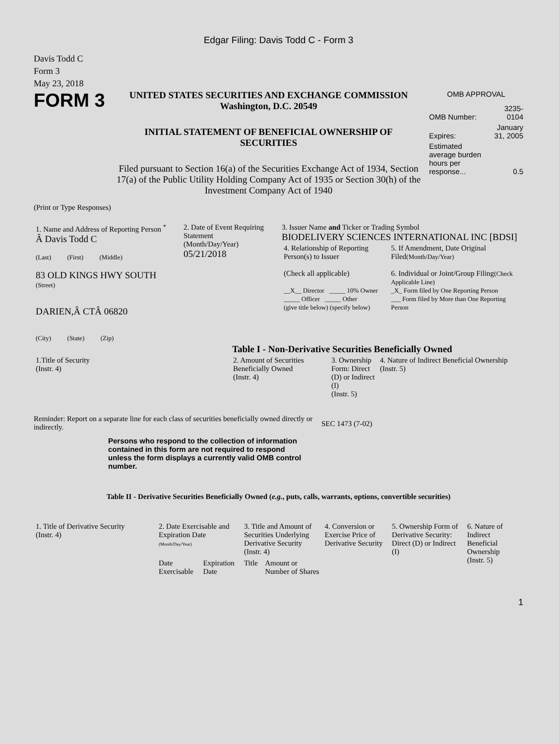Edgar Filing: Davis Todd C - Form 3
Davis Todd C
Form 3
May 23, 2018
FORM 3
UNITED STATES SECURITIES AND EXCHANGE COMMISSION
Washington, D.C. 20549
INITIAL STATEMENT OF BENEFICIAL OWNERSHIP OF SECURITIES
Filed pursuant to Section 16(a) of the Securities Exchange Act of 1934, Section 17(a) of the Public Utility Holding Company Act of 1935 or Section 30(h) of the Investment Company Act of 1940
OMB APPROVAL
| OMB Number: | 3235-0104 |
| Expires: | January 31, 2005 |
| Estimated average burden hours per response... | 0.5 |
(Print or Type Responses)
| 1. Name and Address of Reporting Person <sup>*</sup> Â Davis Todd C (Last) (First) (Middle) 83 OLD KINGS HWY SOUTH (Street) DARIEN,Â CTÂ 06820 (City) (State) (Zip) | 2. Date of Event Requiring Statement (Month/Day/Year) 05/21/2018 | 3. Issuer Name and Ticker or Trading Symbol BIODELIVERY SCIENCES INTERNATIONAL INC [BDSI] / 4. Relationship of Reporting Person(s) to Issuer (Check all applicable) __X__ Director _____ 10% Owner _____ Officer _____ Other (give title below) (specify below) / 5. If Amendment, Date Original Filed (Month/Day/Year) 6. Individual or Joint/Group Filing (Check Applicable Line) _X_ Form filed by One Reporting Person ___ Form filed by More than One Reporting Person / |
Table I - Non-Derivative Securities Beneficially Owned
| 1.Title of Security (Instr. 4) | 2. Amount of Securities Beneficially Owned (Instr. 4) | 3. Ownership Form: Direct (D) or Indirect (I) (Instr. 5) | 4. Nature of Indirect Beneficial Ownership (Instr. 5) |
| --- | --- | --- | --- |
Reminder: Report on a separate line for each class of securities beneficially owned directly or indirectly.
SEC 1473 (7-02)
Persons who respond to the collection of information contained in this form are not required to respond unless the form displays a currently valid OMB control number.
Table II - Derivative Securities Beneficially Owned (e.g., puts, calls, warrants, options, convertible securities)
| 1. Title of Derivative Security (Instr. 4) | 2. Date Exercisable and Expiration Date (Month/Day/Year) | | 3. Title and Amount of Securities Underlying Derivative Security (Instr. 4) | | 4. Conversion or Exercise Price of Derivative Security | 5. Ownership Form of Derivative Security: Direct (D) or Indirect (I) | 6. Nature of Indirect Beneficial Ownership (Instr. 5) |
| --- | --- | --- | --- | --- | --- | --- | --- |
| | Date Exercisable | Expiration Date | Title | Amount or Number of Shares | | | |
1